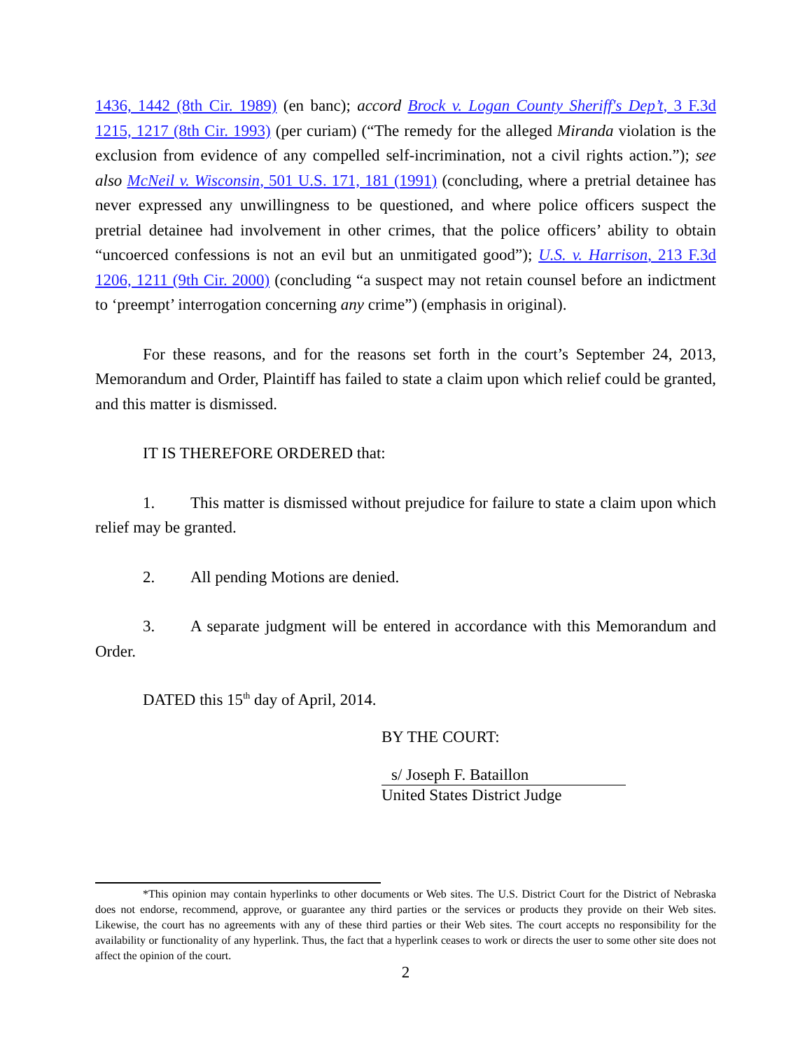1436, 1442 (8th Cir. 1989) (en banc); accord Brock v. Logan County Sheriff's Dep’t, 3 F.3d 1215, 1217 (8th Cir. 1993) (per curiam) (“The remedy for the alleged Miranda violation is the exclusion from evidence of any compelled self-incrimination, not a civil rights action.”); see also McNeil v. Wisconsin, 501 U.S. 171, 181 (1991) (concluding, where a pretrial detainee has never expressed any unwillingness to be questioned, and where police officers suspect the pretrial detainee had involvement in other crimes, that the police officers’ ability to obtain “uncoerced confessions is not an evil but an unmitigated good”); U.S. v. Harrison, 213 F.3d 1206, 1211 (9th Cir. 2000) (concluding “a suspect may not retain counsel before an indictment to ‘preempt’ interrogation concerning any crime”) (emphasis in original).
For these reasons, and for the reasons set forth in the court’s September 24, 2013, Memorandum and Order, Plaintiff has failed to state a claim upon which relief could be granted, and this matter is dismissed.
IT IS THEREFORE ORDERED that:
1. This matter is dismissed without prejudice for failure to state a claim upon which relief may be granted.
2. All pending Motions are denied.
3. A separate judgment will be entered in accordance with this Memorandum and Order.
DATED this 15<sup>th</sup> day of April, 2014.
BY THE COURT:
s/ Joseph F. Bataillon
United States District Judge
*This opinion may contain hyperlinks to other documents or Web sites. The U.S. District Court for the District of Nebraska does not endorse, recommend, approve, or guarantee any third parties or the services or products they provide on their Web sites. Likewise, the court has no agreements with any of these third parties or their Web sites. The court accepts no responsibility for the availability or functionality of any hyperlink. Thus, the fact that a hyperlink ceases to work or directs the user to some other site does not affect the opinion of the court.
2